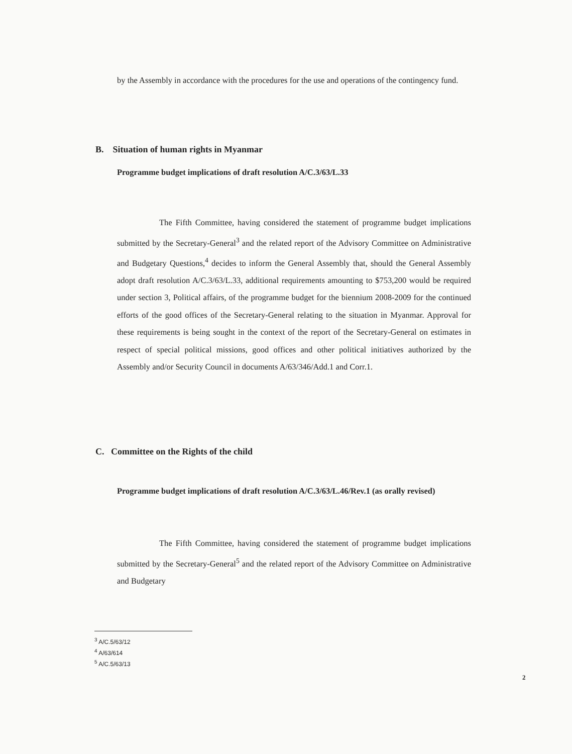by the Assembly in accordance with the procedures for the use and operations of the contingency fund.
B. Situation of human rights in Myanmar
Programme budget implications of draft resolution A/C.3/63/L.33
The Fifth Committee, having considered the statement of programme budget implications submitted by the Secretary-General<sup>3</sup> and the related report of the Advisory Committee on Administrative and Budgetary Questions,<sup>4</sup> decides to inform the General Assembly that, should the General Assembly adopt draft resolution A/C.3/63/L.33, additional requirements amounting to $753,200 would be required under section 3, Political affairs, of the programme budget for the biennium 2008-2009 for the continued efforts of the good offices of the Secretary-General relating to the situation in Myanmar. Approval for these requirements is being sought in the context of the report of the Secretary-General on estimates in respect of special political missions, good offices and other political initiatives authorized by the Assembly and/or Security Council in documents A/63/346/Add.1 and Corr.1.
C. Committee on the Rights of the child
Programme budget implications of draft resolution A/C.3/63/L.46/Rev.1 (as orally revised)
The Fifth Committee, having considered the statement of programme budget implications submitted by the Secretary-General<sup>5</sup> and the related report of the Advisory Committee on Administrative and Budgetary
<sup>3</sup> A/C.5/63/12
<sup>4</sup> A/63/614
<sup>5</sup> A/C.5/63/13
2